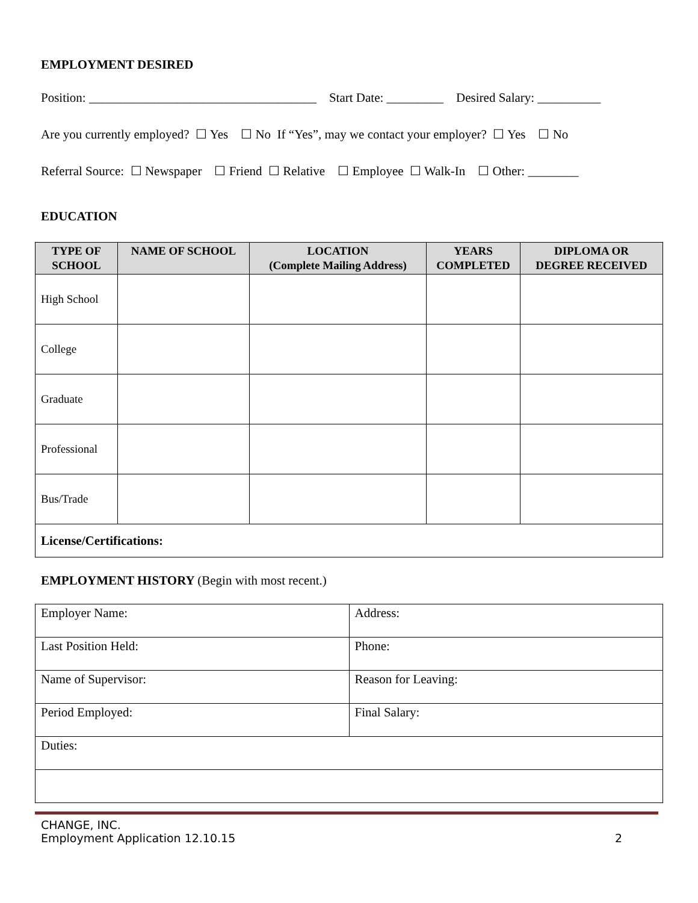EMPLOYMENT DESIRED
Position: ____________________________________ Start Date: _________ Desired Salary: __________
Are you currently employed? ☐ Yes ☐ No If “Yes”, may we contact your employer? ☐ Yes ☐ No
Referral Source: ☐ Newspaper ☐ Friend ☐ Relative ☐ Employee ☐ Walk-In ☐ Other: ________
EDUCATION
| TYPE OF SCHOOL | NAME OF SCHOOL | LOCATION (Complete Mailing Address) | YEARS COMPLETED | DIPLOMA OR DEGREE RECEIVED |
| --- | --- | --- | --- | --- |
| High School | | | | |
| College | | | | |
| Graduate | | | | |
| Professional | | | | |
| Bus/Trade | | | | |
| License/Certifications: | | | | |
EMPLOYMENT HISTORY (Begin with most recent.)
| Employer Name: | Address: |
| Last Position Held: | Phone: |
| Name of Supervisor: | Reason for Leaving: |
| Period Employed: | Final Salary: |
| Duties: | |
CHANGE, INC.
Employment Application 12.10.15
2